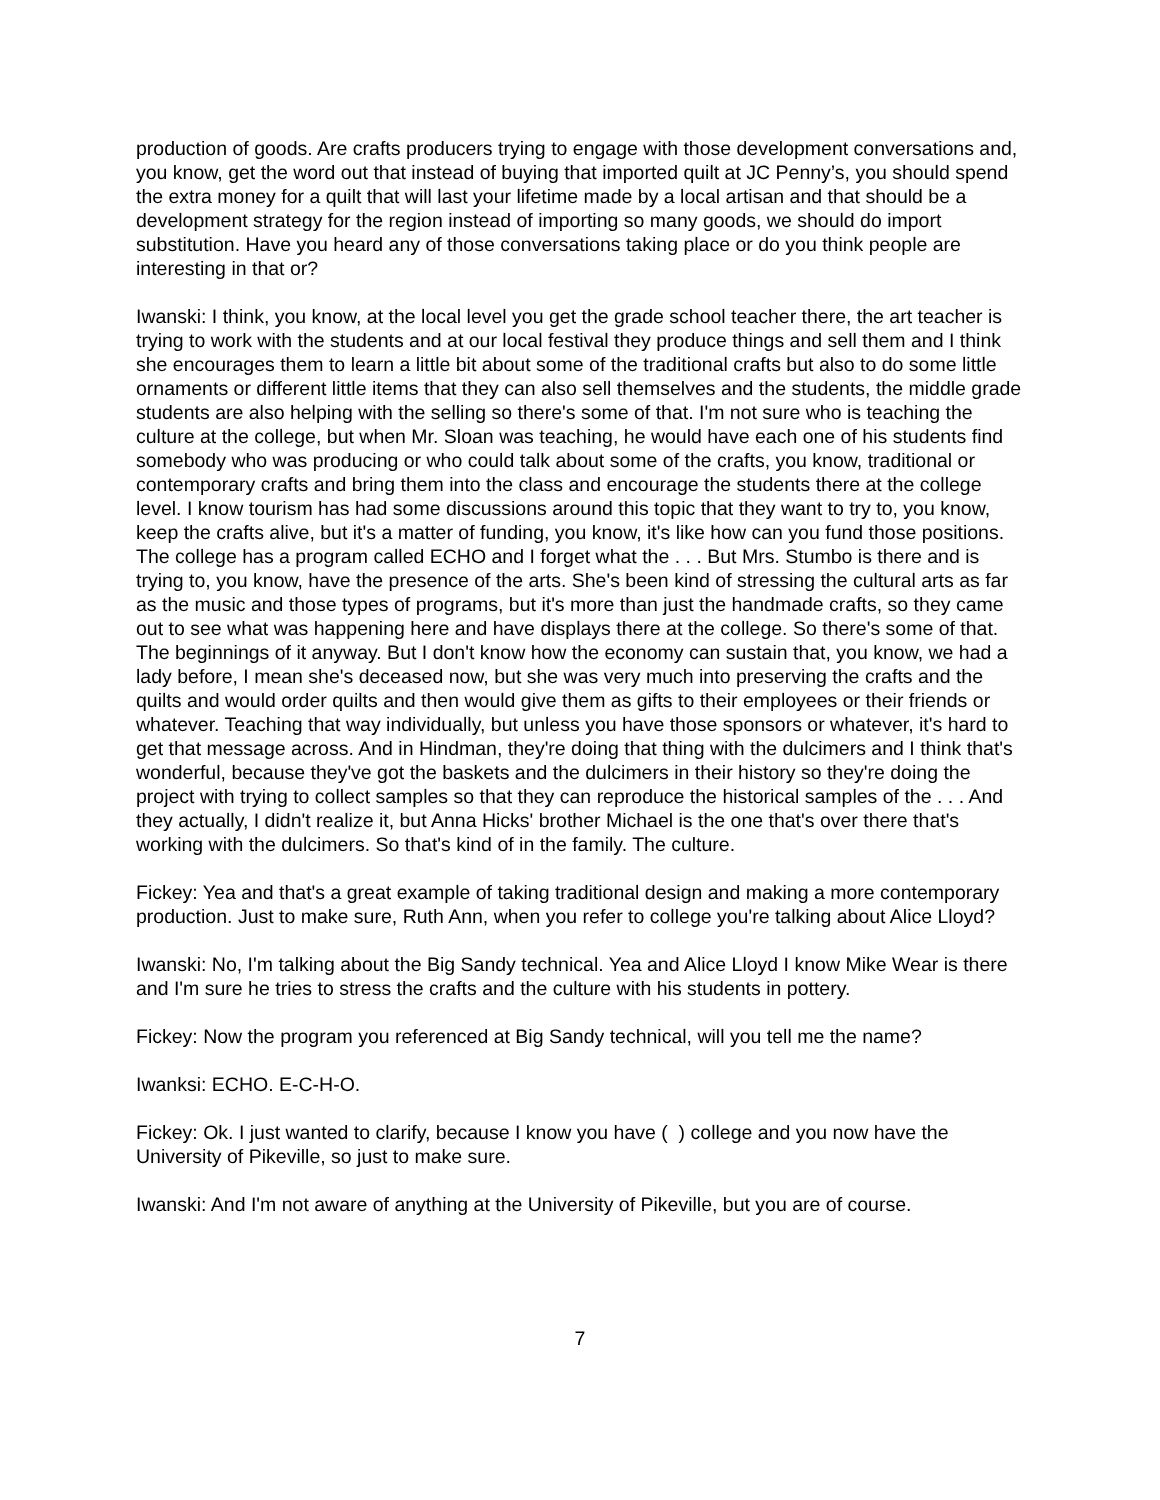production of goods. Are crafts producers trying to engage with those development conversations and, you know, get the word out that instead of buying that imported quilt at JC Penny’s, you should spend the extra money for a quilt that will last your lifetime made by a local artisan and that should be a development strategy for the region instead of importing so many goods, we should do import substitution. Have you heard any of those conversations taking place or do you think people are interesting in that or?
Iwanski: I think, you know, at the local level you get the grade school teacher there, the art teacher is trying to work with the students and at our local festival they produce things and sell them and I think she encourages them to learn a little bit about some of the traditional crafts but also to do some little ornaments or different little items that they can also sell themselves and the students, the middle grade students are also helping with the selling so there's some of that. I'm not sure who is teaching the culture at the college, but when Mr. Sloan was teaching, he would have each one of his students find somebody who was producing or who could talk about some of the crafts, you know, traditional or contemporary crafts and bring them into the class and encourage the students there at the college level. I know tourism has had some discussions around this topic that they want to try to, you know, keep the crafts alive, but it's a matter of funding, you know, it's like how can you fund those positions. The college has a program called ECHO and I forget what the . . . But Mrs. Stumbo is there and is trying to, you know, have the presence of the arts. She's been kind of stressing the cultural arts as far as the music and those types of programs, but it's more than just the handmade crafts, so they came out to see what was happening here and have displays there at the college. So there's some of that. The beginnings of it anyway. But I don't know how the economy can sustain that, you know, we had a lady before, I mean she's deceased now, but she was very much into preserving the crafts and the quilts and would order quilts and then would give them as gifts to their employees or their friends or whatever. Teaching that way individually, but unless you have those sponsors or whatever, it's hard to get that message across. And in Hindman, they're doing that thing with the dulcimers and I think that's wonderful, because they've got the baskets and the dulcimers in their history so they're doing the project with trying to collect samples so that they can reproduce the historical samples of the . . . And they actually, I didn't realize it, but Anna Hicks' brother Michael is the one that's over there that's working with the dulcimers. So that's kind of in the family. The culture.
Fickey: Yea and that's a great example of taking traditional design and making a more contemporary production. Just to make sure, Ruth Ann, when you refer to college you're talking about Alice Lloyd?
Iwanski: No, I'm talking about the Big Sandy technical. Yea and Alice Lloyd I know Mike Wear is there and I'm sure he tries to stress the crafts and the culture with his students in pottery.
Fickey: Now the program you referenced at Big Sandy technical, will you tell me the name?
Iwanksi: ECHO. E-C-H-O.
Fickey: Ok. I just wanted to clarify, because I know you have ( ) college and you now have the University of Pikeville, so just to make sure.
Iwanski: And I'm not aware of anything at the University of Pikeville, but you are of course.
7